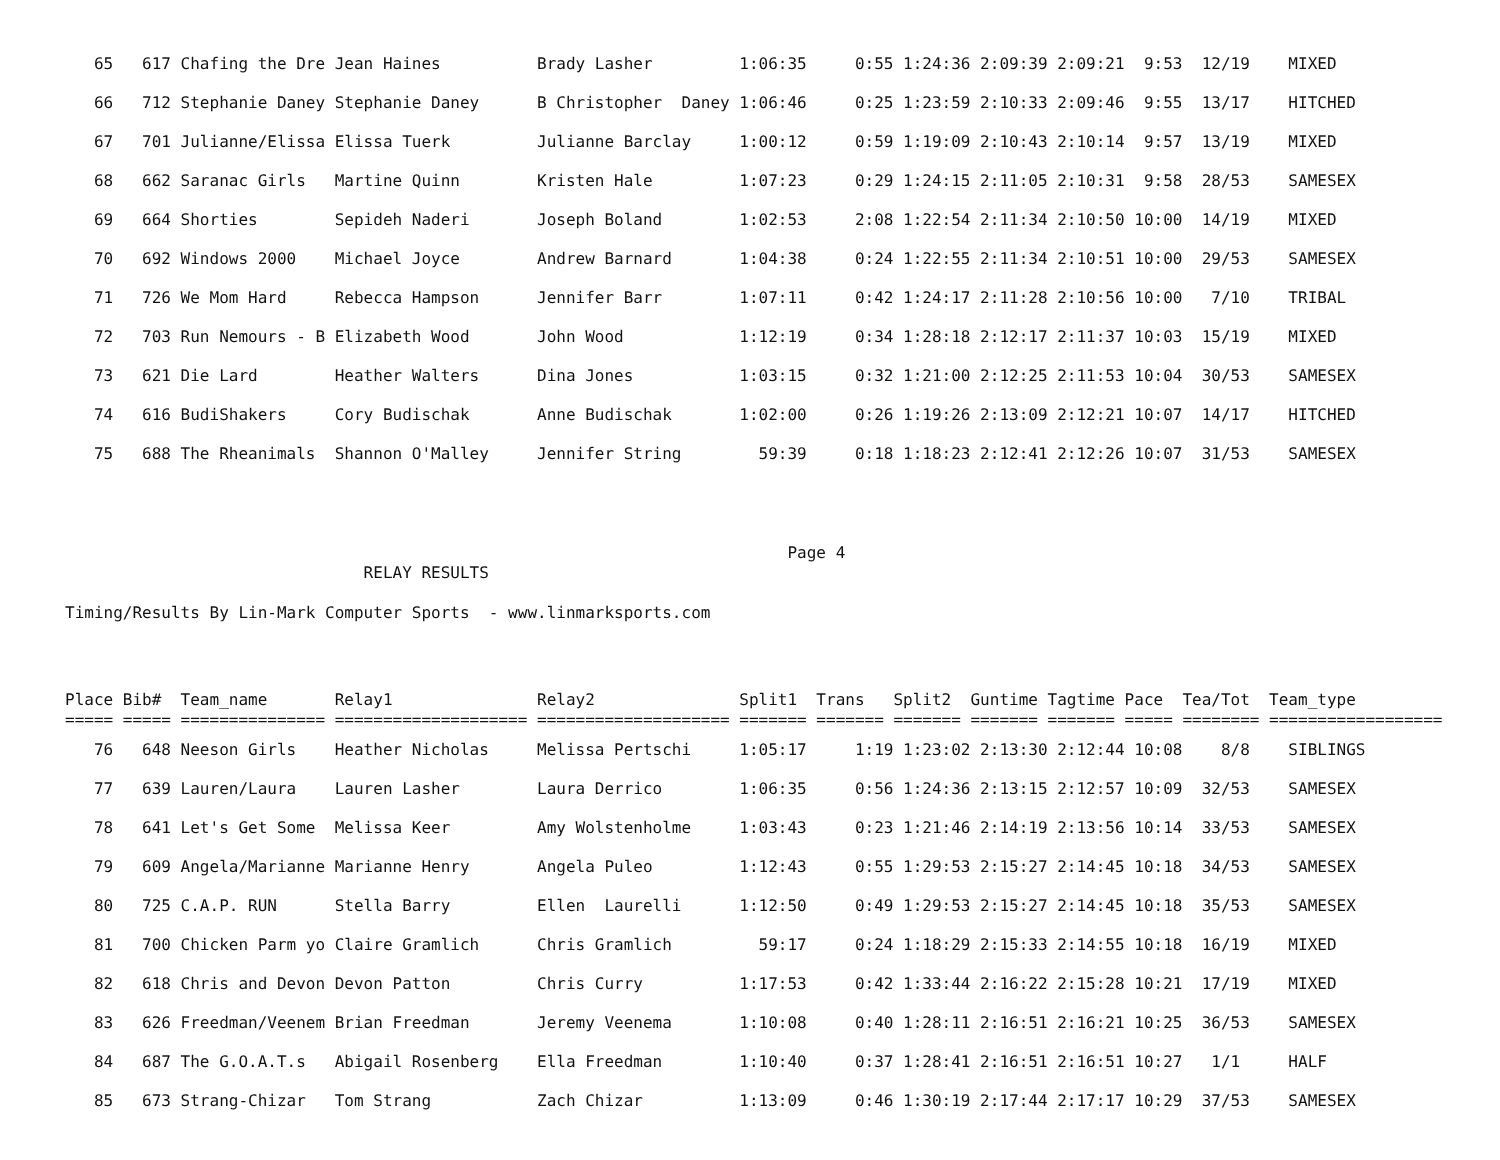65   617 Chafing the Dre Jean Haines          Brady Lasher         1:06:35     0:55 1:24:36 2:09:39 2:09:21  9:53  12/19    MIXED
   66   712 Stephanie Daney Stephanie Daney      B Christopher  Daney 1:06:46     0:25 1:23:59 2:10:33 2:09:46  9:55  13/17    HITCHED
   67   701 Julianne/Elissa Elissa Tuerk         Julianne Barclay     1:00:12     0:59 1:19:09 2:10:43 2:10:14  9:57  13/19    MIXED
   68   662 Saranac Girls   Martine Quinn        Kristen Hale         1:07:23     0:29 1:24:15 2:11:05 2:10:31  9:58  28/53    SAMESEX
   69   664 Shorties        Sepideh Naderi       Joseph Boland        1:02:53     2:08 1:22:54 2:11:34 2:10:50 10:00  14/19    MIXED
   70   692 Windows 2000    Michael Joyce        Andrew Barnard       1:04:38     0:24 1:22:55 2:11:34 2:10:51 10:00  29/53    SAMESEX
   71   726 We Mom Hard     Rebecca Hampson      Jennifer Barr        1:07:11     0:42 1:24:17 2:11:28 2:10:56 10:00   7/10    TRIBAL
   72   703 Run Nemours - B Elizabeth Wood       John Wood            1:12:19     0:34 1:28:18 2:12:17 2:11:37 10:03  15/19    MIXED
   73   621 Die Lard        Heather Walters      Dina Jones           1:03:15     0:32 1:21:00 2:12:25 2:11:53 10:04  30/53    SAMESEX
   74   616 BudiShakers     Cory Budischak       Anne Budischak       1:02:00     0:26 1:19:26 2:13:09 2:12:21 10:07  14/17    HITCHED
   75   688 The Rheanimals  Shannon O'Malley     Jennifer String        59:39     0:18 1:18:23 2:12:41 2:12:26 10:07  31/53    SAMESEX
                                                                           Page 4
                               RELAY RESULTS
Timing/Results By Lin-Mark Computer Sports  - www.linmarksports.com
Place Bib#  Team_name       Relay1               Relay2               Split1  Trans   Split2  Guntime Tagtime Pace  Tea/Tot  Team_type
===== ===== =============== ==================== ==================== ======= ======= ======= ======= ======= ===== ======== ==================
   76   648 Neeson Girls    Heather Nicholas     Melissa Pertschi     1:05:17     1:19 1:23:02 2:13:30 2:12:44 10:08    8/8    SIBLINGS
   77   639 Lauren/Laura    Lauren Lasher        Laura Derrico        1:06:35     0:56 1:24:36 2:13:15 2:12:57 10:09  32/53    SAMESEX
   78   641 Let's Get Some  Melissa Keer         Amy Wolstenholme     1:03:43     0:23 1:21:46 2:14:19 2:13:56 10:14  33/53    SAMESEX
   79   609 Angela/Marianne Marianne Henry       Angela Puleo         1:12:43     0:55 1:29:53 2:15:27 2:14:45 10:18  34/53    SAMESEX
   80   725 C.A.P. RUN      Stella Barry         Ellen  Laurelli      1:12:50     0:49 1:29:53 2:15:27 2:14:45 10:18  35/53    SAMESEX
   81   700 Chicken Parm yo Claire Gramlich      Chris Gramlich         59:17     0:24 1:18:29 2:15:33 2:14:55 10:18  16/19    MIXED
   82   618 Chris and Devon Devon Patton         Chris Curry          1:17:53     0:42 1:33:44 2:16:22 2:15:28 10:21  17/19    MIXED
   83   626 Freedman/Veenem Brian Freedman       Jeremy Veenema       1:10:08     0:40 1:28:11 2:16:51 2:16:21 10:25  36/53    SAMESEX
   84   687 The G.O.A.T.s   Abigail Rosenberg    Ella Freedman        1:10:40     0:37 1:28:41 2:16:51 2:16:51 10:27   1/1     HALF
   85   673 Strang-Chizar   Tom Strang           Zach Chizar          1:13:09     0:46 1:30:19 2:17:44 2:17:17 10:29  37/53    SAMESEX